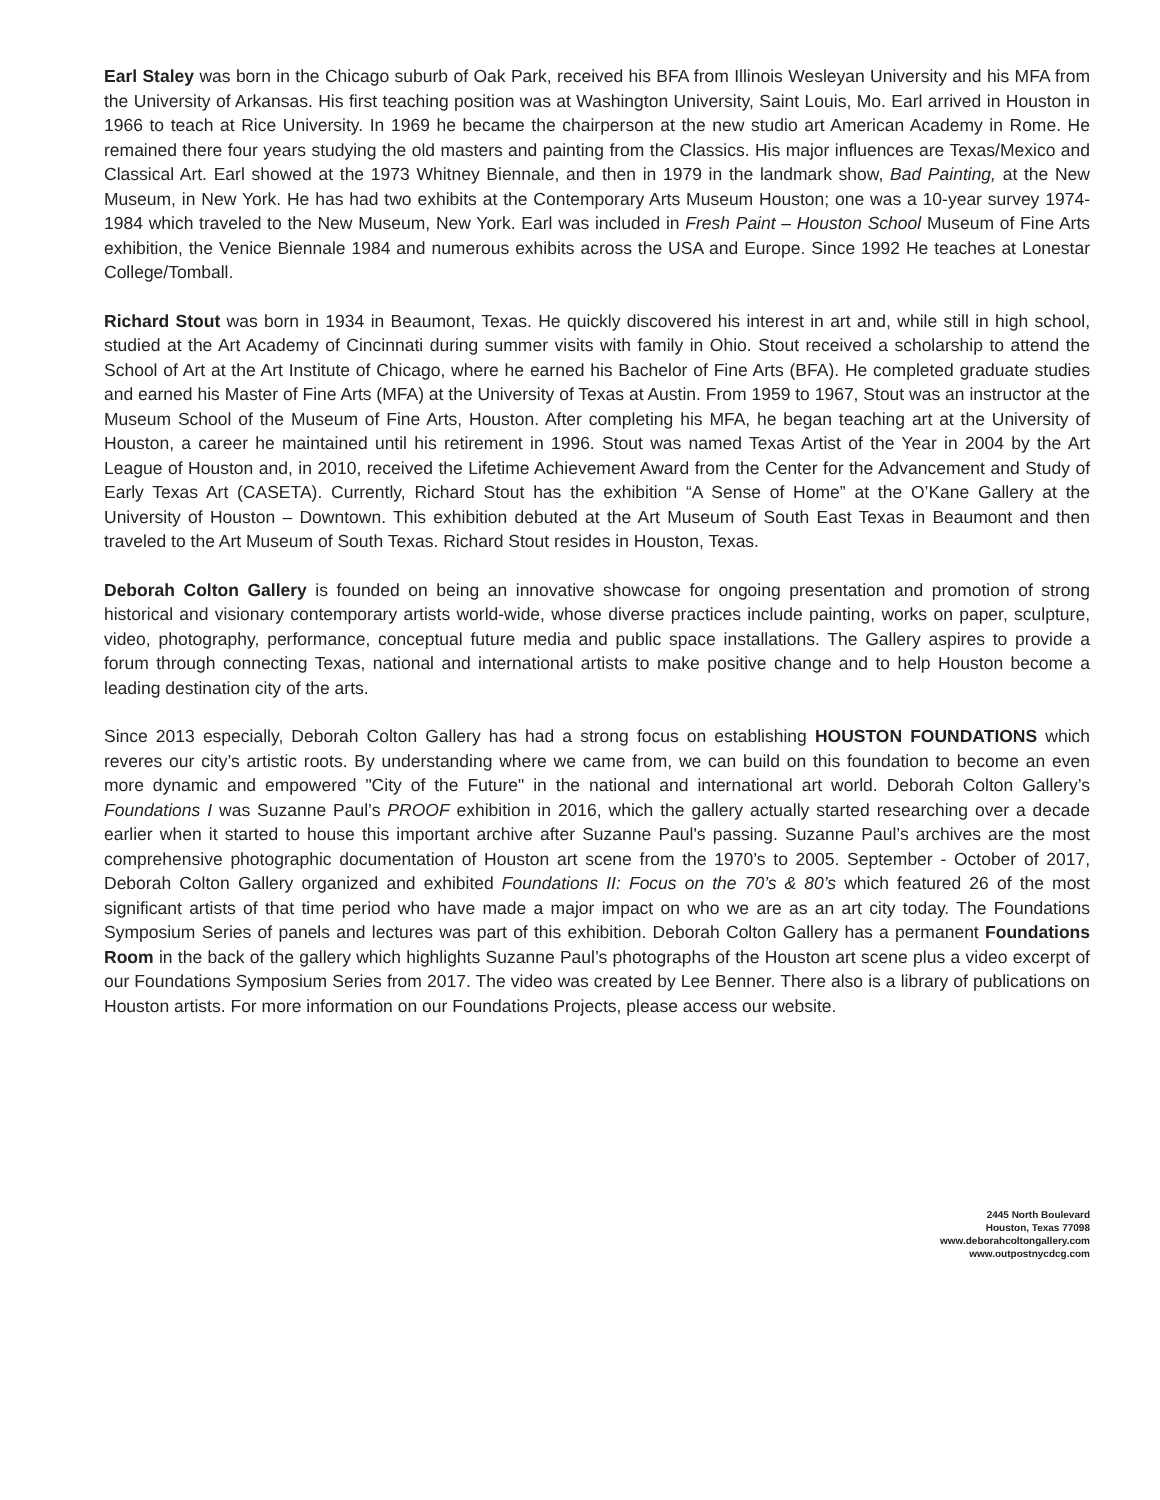Earl Staley was born in the Chicago suburb of Oak Park, received his BFA from Illinois Wesleyan University and his MFA from the University of Arkansas. His first teaching position was at Washington University, Saint Louis, Mo. Earl arrived in Houston in 1966 to teach at Rice University. In 1969 he became the chairperson at the new studio art American Academy in Rome. He remained there four years studying the old masters and painting from the Classics. His major influences are Texas/Mexico and Classical Art. Earl showed at the 1973 Whitney Biennale, and then in 1979 in the landmark show, Bad Painting, at the New Museum, in New York. He has had two exhibits at the Contemporary Arts Museum Houston; one was a 10-year survey 1974-1984 which traveled to the New Museum, New York. Earl was included in Fresh Paint – Houston School Museum of Fine Arts exhibition, the Venice Biennale 1984 and numerous exhibits across the USA and Europe. Since 1992 He teaches at Lonestar College/Tomball.
Richard Stout was born in 1934 in Beaumont, Texas. He quickly discovered his interest in art and, while still in high school, studied at the Art Academy of Cincinnati during summer visits with family in Ohio. Stout received a scholarship to attend the School of Art at the Art Institute of Chicago, where he earned his Bachelor of Fine Arts (BFA). He completed graduate studies and earned his Master of Fine Arts (MFA) at the University of Texas at Austin. From 1959 to 1967, Stout was an instructor at the Museum School of the Museum of Fine Arts, Houston. After completing his MFA, he began teaching art at the University of Houston, a career he maintained until his retirement in 1996. Stout was named Texas Artist of the Year in 2004 by the Art League of Houston and, in 2010, received the Lifetime Achievement Award from the Center for the Advancement and Study of Early Texas Art (CASETA). Currently, Richard Stout has the exhibition “A Sense of Home” at the O’Kane Gallery at the University of Houston – Downtown. This exhibition debuted at the Art Museum of South East Texas in Beaumont and then traveled to the Art Museum of South Texas. Richard Stout resides in Houston, Texas.
Deborah Colton Gallery is founded on being an innovative showcase for ongoing presentation and promotion of strong historical and visionary contemporary artists world-wide, whose diverse practices include painting, works on paper, sculpture, video, photography, performance, conceptual future media and public space installations. The Gallery aspires to provide a forum through connecting Texas, national and international artists to make positive change and to help Houston become a leading destination city of the arts.
Since 2013 especially, Deborah Colton Gallery has had a strong focus on establishing HOUSTON FOUNDATIONS which reveres our city’s artistic roots. By understanding where we came from, we can build on this foundation to become an even more dynamic and empowered "City of the Future" in the national and international art world. Deborah Colton Gallery’s Foundations I was Suzanne Paul’s PROOF exhibition in 2016, which the gallery actually started researching over a decade earlier when it started to house this important archive after Suzanne Paul's passing. Suzanne Paul’s archives are the most comprehensive photographic documentation of Houston art scene from the 1970’s to 2005. September - October of 2017, Deborah Colton Gallery organized and exhibited Foundations II: Focus on the 70’s & 80’s which featured 26 of the most significant artists of that time period who have made a major impact on who we are as an art city today. The Foundations Symposium Series of panels and lectures was part of this exhibition. Deborah Colton Gallery has a permanent Foundations Room in the back of the gallery which highlights Suzanne Paul’s photographs of the Houston art scene plus a video excerpt of our Foundations Symposium Series from 2017. The video was created by Lee Benner. There also is a library of publications on Houston artists. For more information on our Foundations Projects, please access our website.
2445 North Boulevard
Houston, Texas 77098
www.deborahcoltongallery.com
www.outpostnycdcg.com